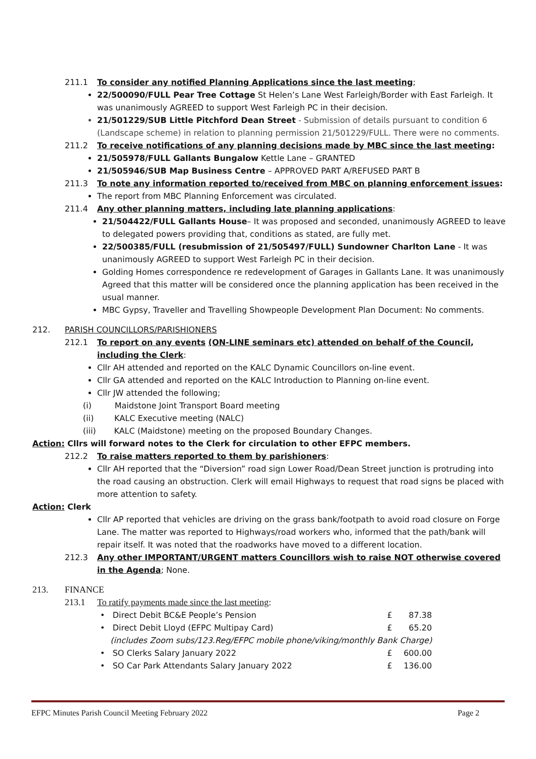211.1 To consider any notified Planning Applications since the last meeting;
22/500090/FULL Pear Tree Cottage St Helen’s Lane West Farleigh/Border with East Farleigh. It was unanimously AGREED to support West Farleigh PC in their decision.
21/501229/SUB Little Pitchford Dean Street - Submission of details pursuant to condition 6 (Landscape scheme) in relation to planning permission 21/501229/FULL. There were no comments.
211.2 To receive notifications of any planning decisions made by MBC since the last meeting:
21/505978/FULL Gallants Bungalow Kettle Lane – GRANTED
21/505946/SUB Map Business Centre – APPROVED PART A/REFUSED PART B
211.3 To note any information reported to/received from MBC on planning enforcement issues:
The report from MBC Planning Enforcement was circulated.
211.4 Any other planning matters, including late planning applications:
21/504422/FULL Gallants House– It was proposed and seconded, unanimously AGREED to leave to delegated powers providing that, conditions as stated, are fully met.
22/500385/FULL (resubmission of 21/505497/FULL) Sundowner Charlton Lane - It was unanimously AGREED to support West Farleigh PC in their decision.
Golding Homes correspondence re redevelopment of Garages in Gallants Lane. It was unanimously Agreed that this matter will be considered once the planning application has been received in the usual manner.
MBC Gypsy, Traveller and Travelling Showpeople Development Plan Document: No comments.
212. PARISH COUNCILLORS/PARISHIONERS
212.1 To report on any events (ON-LINE seminars etc) attended on behalf of the Council, including the Clerk:
Cllr AH attended and reported on the KALC Dynamic Councillors on-line event.
Cllr GA attended and reported on the KALC Introduction to Planning on-line event.
Cllr JW attended the following;
(i) Maidstone Joint Transport Board meeting
(ii) KALC Executive meeting (NALC)
(iii) KALC (Maidstone) meeting on the proposed Boundary Changes.
Action: Cllrs will forward notes to the Clerk for circulation to other EFPC members.
212.2 To raise matters reported to them by parishioners:
Cllr AH reported that the “Diversion” road sign Lower Road/Dean Street junction is protruding into the road causing an obstruction. Clerk will email Highways to request that road signs be placed with more attention to safety.
Action: Clerk
Cllr AP reported that vehicles are driving on the grass bank/footpath to avoid road closure on Forge Lane. The matter was reported to Highways/road workers who, informed that the path/bank will repair itself. It was noted that the roadworks have moved to a different location.
212.3 Any other IMPORTANT/URGENT matters Councillors wish to raise NOT otherwise covered in the Agenda; None.
213. FINANCE
213.1 To ratify payments made since the last meeting:
| • Direct Debit BC&E People’s Pension | £ | 87.38 |
| • Direct Debit Lloyd (EFPC Multipay Card) | £ | 65.20 |
| (includes Zoom subs/123.Reg/EFPC mobile phone/viking/monthly Bank Charge) | | |
| • SO Clerks Salary January 2022 | £ | 600.00 |
| • SO Car Park Attendants Salary January 2022 | £ | 136.00 |
EFPC Minutes Parish Council Meeting February 2022 Page 2